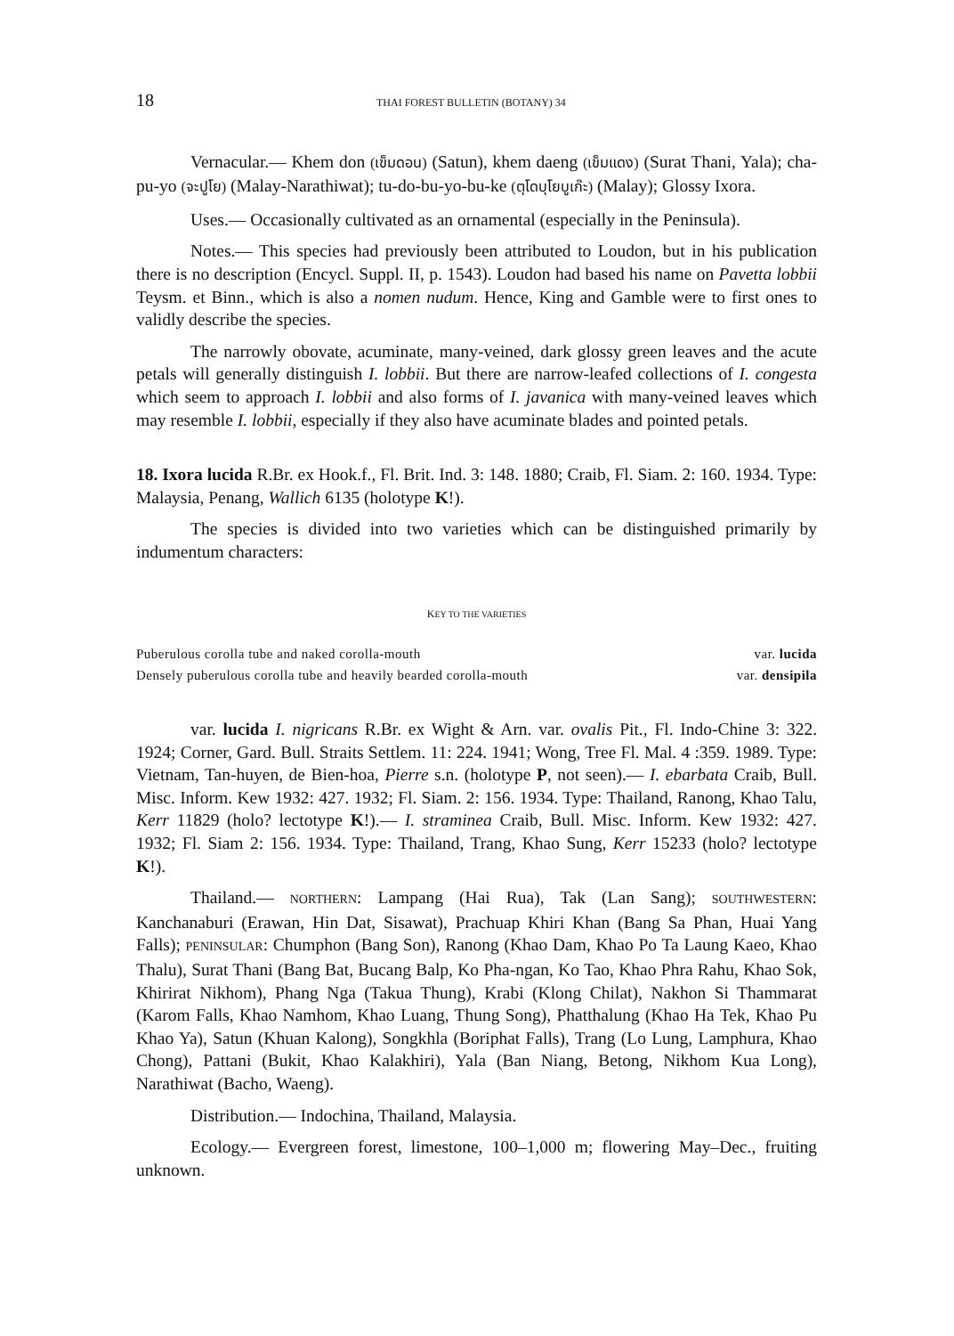18 THAI FOREST BULLETIN (BOTANY) 34
Vernacular.— Khem don (เข็มดอน) (Satun), khem daeng (เข็มแดง) (Surat Thani, Yala); cha-pu-yo (จะปูโย) (Malay-Narathiwat); tu-do-bu-yo-bu-ke (ตุโดบุโยบูเก๊ะ) (Malay); Glossy Ixora.
Uses.— Occasionally cultivated as an ornamental (especially in the Peninsula).
Notes.— This species had previously been attributed to Loudon, but in his publication there is no description (Encycl. Suppl. II, p. 1543). Loudon had based his name on Pavetta lobbii Teysm. et Binn., which is also a nomen nudum. Hence, King and Gamble were to first ones to validly describe the species.
The narrowly obovate, acuminate, many-veined, dark glossy green leaves and the acute petals will generally distinguish I. lobbii. But there are narrow-leafed collections of I. congesta which seem to approach I. lobbii and also forms of I. javanica with many-veined leaves which may resemble I. lobbii, especially if they also have acuminate blades and pointed petals.
18. Ixora lucida R.Br. ex Hook.f., Fl. Brit. Ind. 3: 148. 1880; Craib, Fl. Siam. 2: 160. 1934. Type: Malaysia, Penang, Wallich 6135 (holotype K!).
The species is divided into two varieties which can be distinguished primarily by indumentum characters:
KEY TO THE VARIETIES
Puberulous corolla tube and naked corolla-mouth var. lucida
Densely puberulous corolla tube and heavily bearded corolla-mouth var. densipila
var. lucida I. nigricans R.Br. ex Wight & Arn. var. ovalis Pit., Fl. Indo-Chine 3: 322. 1924; Corner, Gard. Bull. Straits Settlem. 11: 224. 1941; Wong, Tree Fl. Mal. 4 :359. 1989. Type: Vietnam, Tan-huyen, de Bien-hoa, Pierre s.n. (holotype P, not seen).— I. ebarbata Craib, Bull. Misc. Inform. Kew 1932: 427. 1932; Fl. Siam. 2: 156. 1934. Type: Thailand, Ranong, Khao Talu, Kerr 11829 (holo? lectotype K!).— I. straminea Craib, Bull. Misc. Inform. Kew 1932: 427. 1932; Fl. Siam 2: 156. 1934. Type: Thailand, Trang, Khao Sung, Kerr 15233 (holo? lectotype K!).
Thailand.— NORTHERN: Lampang (Hai Rua), Tak (Lan Sang); SOUTHWESTERN: Kanchanaburi (Erawan, Hin Dat, Sisawat), Prachuap Khiri Khan (Bang Sa Phan, Huai Yang Falls); PENINSULAR: Chumphon (Bang Son), Ranong (Khao Dam, Khao Po Ta Laung Kaeo, Khao Thalu), Surat Thani (Bang Bat, Bucang Balp, Ko Pha-ngan, Ko Tao, Khao Phra Rahu, Khao Sok, Khirirat Nikhom), Phang Nga (Takua Thung), Krabi (Klong Chilat), Nakhon Si Thammarat (Karom Falls, Khao Namhom, Khao Luang, Thung Song), Phatthalung (Khao Ha Tek, Khao Pu Khao Ya), Satun (Khuan Kalong), Songkhla (Boriphat Falls), Trang (Lo Lung, Lamphura, Khao Chong), Pattani (Bukit, Khao Kalakhiri), Yala (Ban Niang, Betong, Nikhom Kua Long), Narathiwat (Bacho, Waeng).
Distribution.— Indochina, Thailand, Malaysia.
Ecology.— Evergreen forest, limestone, 100–1,000 m; flowering May–Dec., fruiting unknown.